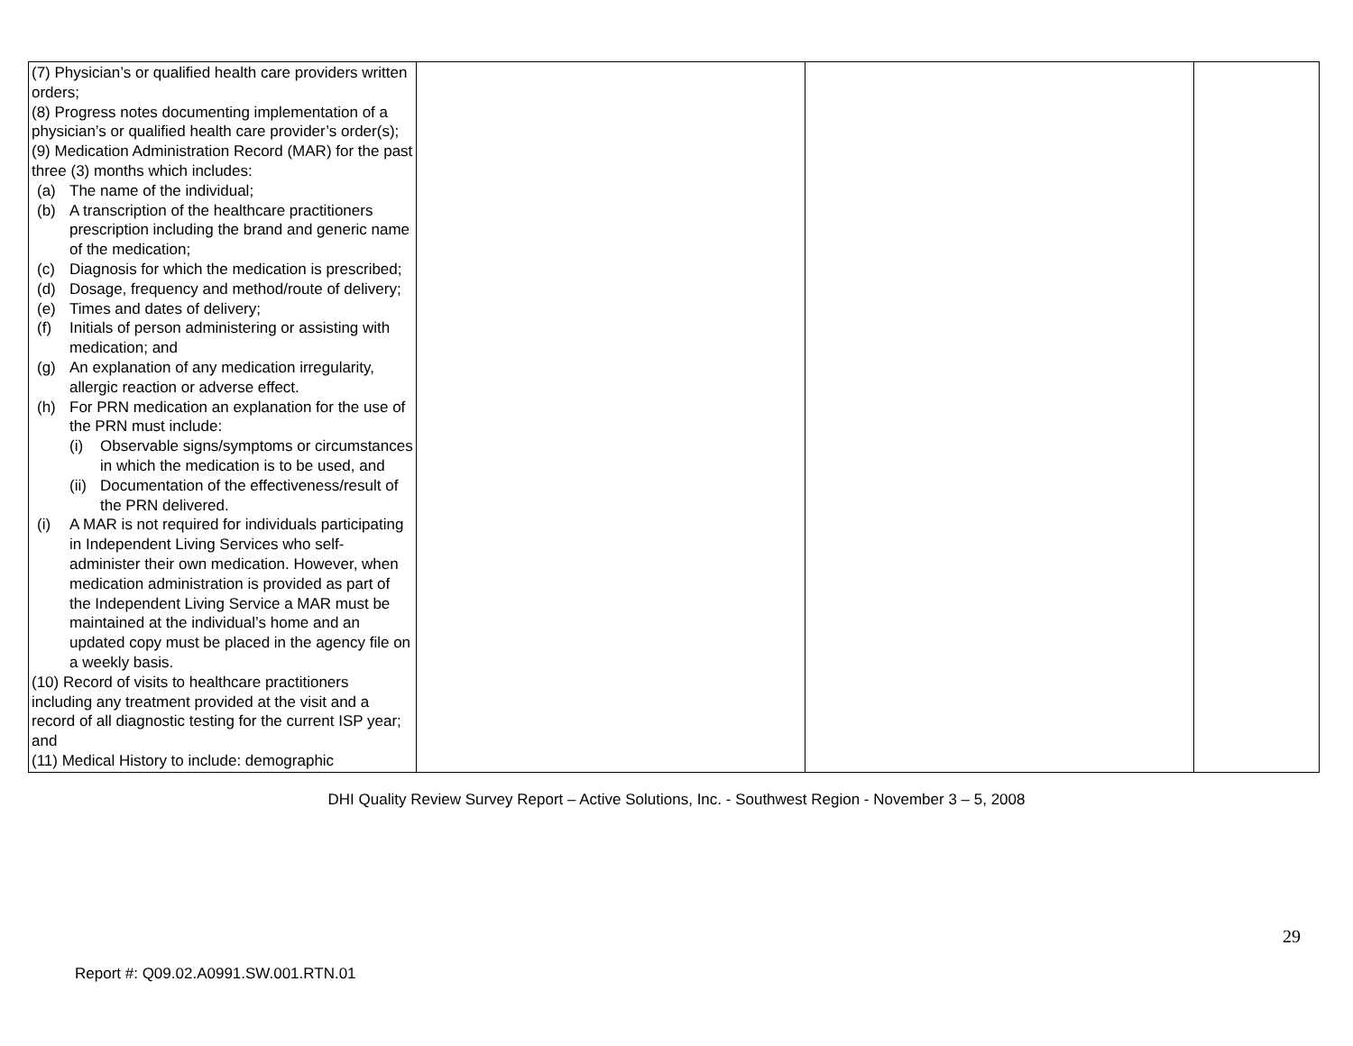| (7) Physician’s or qualified health care providers written orders; (8) Progress notes documenting implementation of a physician’s or qualified health care provider’s order(s); (9) Medication Administration Record (MAR) for the past three (3) months which includes: (a) The name of the individual; (b) A transcription of the healthcare practitioners prescription including the brand and generic name of the medication; (c) Diagnosis for which the medication is prescribed; (d) Dosage, frequency and method/route of delivery; (e) Times and dates of delivery; (f) Initials of person administering or assisting with medication; and (g) An explanation of any medication irregularity, allergic reaction or adverse effect. (h) For PRN medication an explanation for the use of the PRN must include: (i) Observable signs/symptoms or circumstances in which the medication is to be used, and (ii) Documentation of the effectiveness/result of the PRN delivered. (i) A MAR is not required for individuals participating in Independent Living Services who self-administer their own medication. However, when medication administration is provided as part of the Independent Living Service a MAR must be maintained at the individual’s home and an updated copy must be placed in the agency file on a weekly basis. (10) Record of visits to healthcare practitioners including any treatment provided at the visit and a record of all diagnostic testing for the current ISP year; and (11) Medical History to include: demographic | | | |
DHI Quality Review Survey Report – Active Solutions, Inc. - Southwest Region - November 3 – 5, 2008
29
Report #: Q09.02.A0991.SW.001.RTN.01